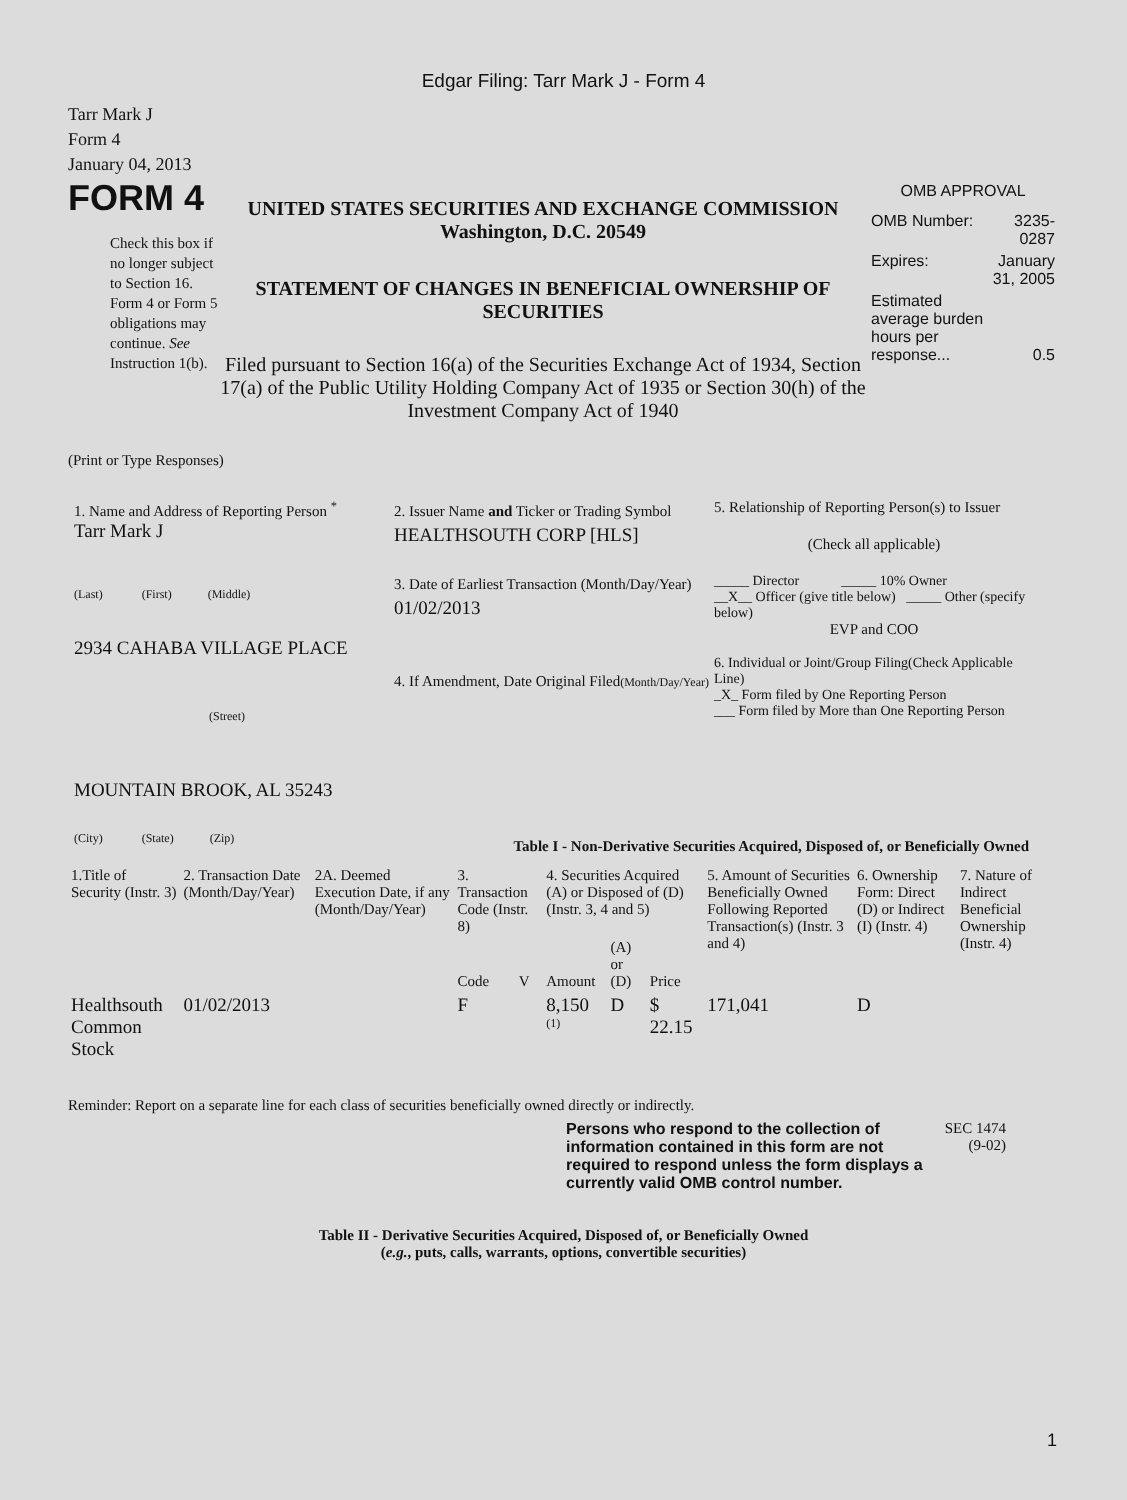Edgar Filing: Tarr Mark J - Form 4
Tarr Mark J
Form 4
January 04, 2013
FORM 4
Check this box if no longer subject to Section 16. Form 4 or Form 5 obligations may continue. See Instruction 1(b).
UNITED STATES SECURITIES AND EXCHANGE COMMISSION
Washington, D.C. 20549
STATEMENT OF CHANGES IN BENEFICIAL OWNERSHIP OF SECURITIES
Filed pursuant to Section 16(a) of the Securities Exchange Act of 1934, Section 17(a) of the Public Utility Holding Company Act of 1935 or Section 30(h) of the Investment Company Act of 1940
OMB APPROVAL
| OMB Number: | 3235-0287 |
| Expires: | January 31, 2005 |
| Estimated average burden hours per response... | 0.5 |
(Print or Type Responses)
1. Name and Address of Reporting Person <sup>*</sup>
Tarr Mark J
(Last) (First) (Middle)
2934 CAHABA VILLAGE PLACE
(Street)
MOUNTAIN BROOK, AL 35243
(City) (State) (Zip)
2. Issuer Name and Ticker or Trading Symbol
HEALTHSOUTH CORP [HLS]
3. Date of Earliest Transaction (Month/Day/Year)
01/02/2013
4. If Amendment, Date Original Filed(Month/Day/Year)
5. Relationship of Reporting Person(s) to Issuer
(Check all applicable)
_____ Director _____ 10% Owner
__X__ Officer (give title below) _____ Other (specify below)
EVP and COO
6. Individual or Joint/Group Filing(Check Applicable Line)
_X_ Form filed by One Reporting Person
___ Form filed by More than One Reporting Person
Table I - Non-Derivative Securities Acquired, Disposed of, or Beneficially Owned
| 1.Title of Security (Instr. 3) | 2. Transaction Date (Month/Day/Year) | 2A. Deemed Execution Date, if any (Month/Day/Year) | 3. Transaction Code (Instr. 8) | | 4. Securities Acquired (A) or Disposed of (D) (Instr. 3, 4 and 5) | | | 5. Amount of Securities Beneficially Owned Following Reported Transaction(s) (Instr. 3 and 4) | 6. Ownership Form: Direct (D) or Indirect (I) (Instr. 4) | 7. Nature of Indirect Beneficial Ownership (Instr. 4) |
| --- | --- | --- | --- | --- | --- | --- | --- | --- | --- | --- |
| | | | Code | V | Amount | (A) or (D) | Price | | | |
| Healthsouth Common Stock | 01/02/2013 | | F | | 8,150 <sup>(1)</sup> | D | $ 22.15 | 171,041 | D | |
Reminder: Report on a separate line for each class of securities beneficially owned directly or indirectly.
Persons who respond to the collection of information contained in this form are not required to respond unless the form displays a currently valid OMB control number.
SEC 1474
(9-02)
Table II - Derivative Securities Acquired, Disposed of, or Beneficially Owned
(e.g., puts, calls, warrants, options, convertible securities)
1